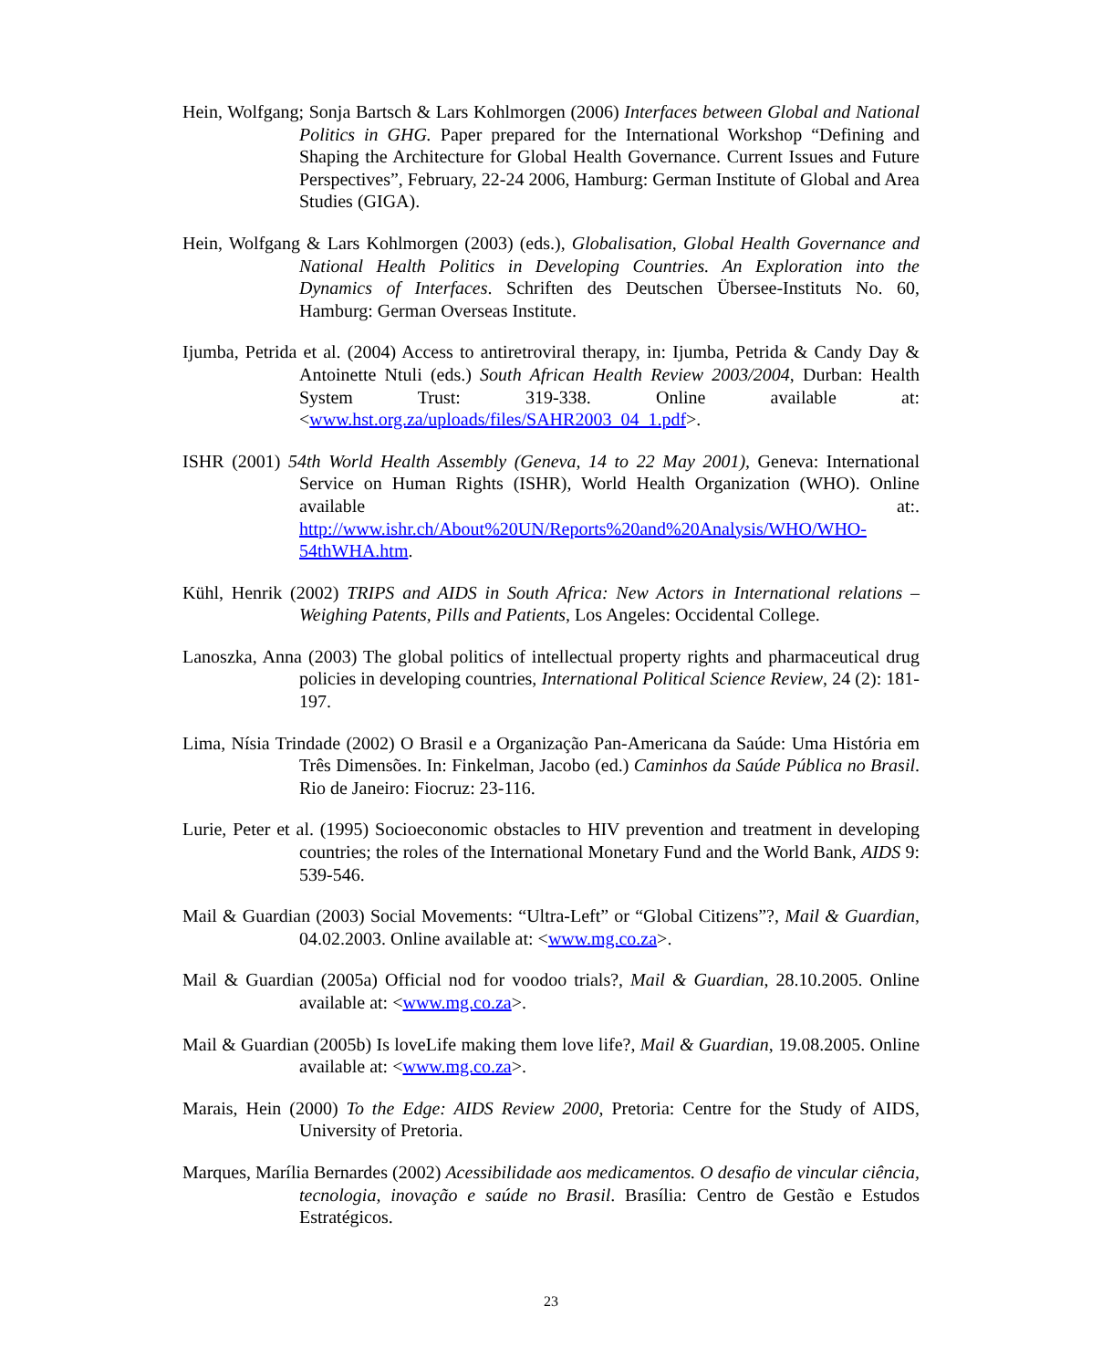Hein, Wolfgang; Sonja Bartsch & Lars Kohlmorgen (2006) Interfaces between Global and National Politics in GHG. Paper prepared for the International Workshop “Defining and Shaping the Architecture for Global Health Governance. Current Issues and Future Perspectives”, February, 22-24 2006, Hamburg: German Institute of Global and Area Studies (GIGA).
Hein, Wolfgang & Lars Kohlmorgen (2003) (eds.), Globalisation, Global Health Governance and National Health Politics in Developing Countries. An Exploration into the Dynamics of Interfaces. Schriften des Deutschen Übersee-Instituts No. 60, Hamburg: German Overseas Institute.
Ijumba, Petrida et al. (2004) Access to antiretroviral therapy, in: Ijumba, Petrida & Candy Day & Antoinette Ntuli (eds.) South African Health Review 2003/2004, Durban: Health System Trust: 319-338. Online available at: <www.hst.org.za/uploads/files/SAHR2003_04_1.pdf>.
ISHR (2001) 54th World Health Assembly (Geneva, 14 to 22 May 2001), Geneva: International Service on Human Rights (ISHR), World Health Organization (WHO). Online available at:. http://www.ishr.ch/About%20UN/Reports%20and%20Analysis/WHO/WHO-54thWHA.htm.
Kühl, Henrik (2002) TRIPS and AIDS in South Africa: New Actors in International relations – Weighing Patents, Pills and Patients, Los Angeles: Occidental College.
Lanoszka, Anna (2003) The global politics of intellectual property rights and pharmaceutical drug policies in developing countries, International Political Science Review, 24 (2): 181-197.
Lima, Nísia Trindade (2002) O Brasil e a Organização Pan-Americana da Saúde: Uma História em Três Dimensões. In: Finkelman, Jacobo (ed.) Caminhos da Saúde Pública no Brasil. Rio de Janeiro: Fiocruz: 23-116.
Lurie, Peter et al. (1995) Socioeconomic obstacles to HIV prevention and treatment in developing countries; the roles of the International Monetary Fund and the World Bank, AIDS 9: 539-546.
Mail & Guardian (2003) Social Movements: “Ultra-Left” or “Global Citizens”?, Mail & Guardian, 04.02.2003. Online available at: <www.mg.co.za>.
Mail & Guardian (2005a) Official nod for voodoo trials?, Mail & Guardian, 28.10.2005. Online available at: <www.mg.co.za>.
Mail & Guardian (2005b) Is loveLife making them love life?, Mail & Guardian, 19.08.2005. Online available at: <www.mg.co.za>.
Marais, Hein (2000) To the Edge: AIDS Review 2000, Pretoria: Centre for the Study of AIDS, University of Pretoria.
Marques, Marília Bernardes (2002) Acessibilidade aos medicamentos. O desafio de vincular ciência, tecnologia, inovação e saúde no Brasil. Brasília: Centro de Gestão e Estudos Estratégicos.
23